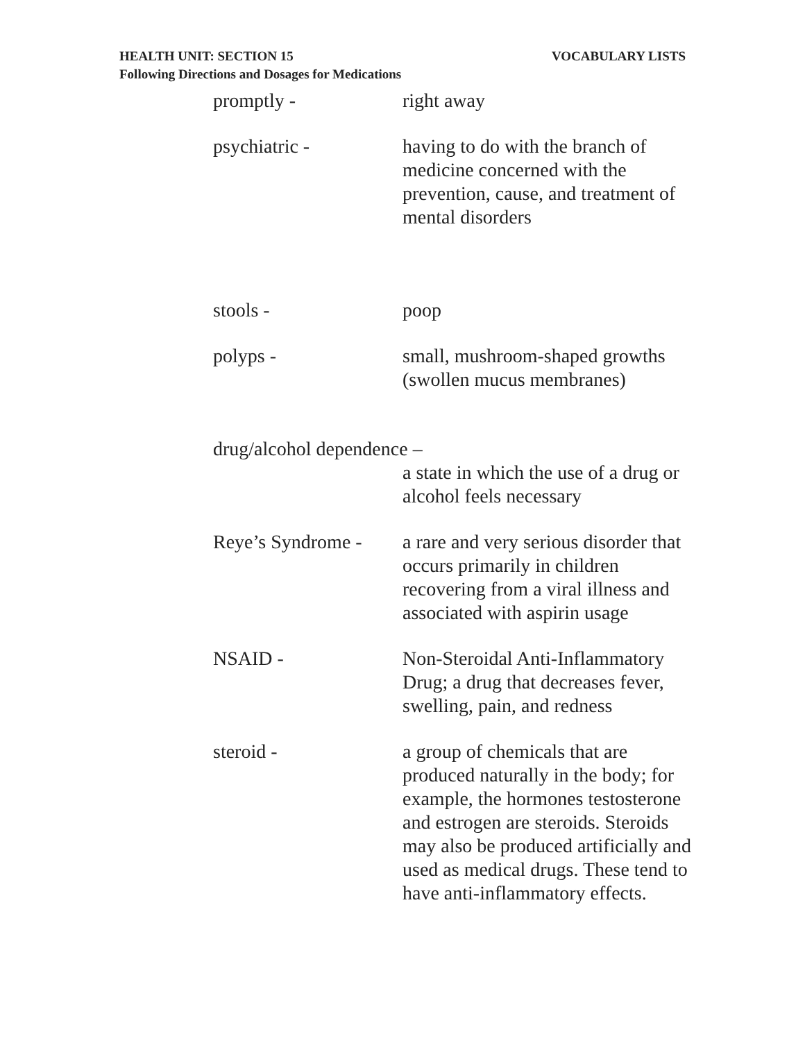HEALTH UNIT: SECTION 15 VOCABULARY LISTS
Following Directions and Dosages for Medications
promptly - right away
psychiatric - having to do with the branch of medicine concerned with the prevention, cause, and treatment of mental disorders
stools - poop
polyps - small, mushroom-shaped growths (swollen mucus membranes)
drug/alcohol dependence –
a state in which the use of a drug or alcohol feels necessary
Reye’s Syndrome -
a rare and very serious disorder that occurs primarily in children recovering from a viral illness and associated with aspirin usage
NSAID - Non-Steroidal Anti-Inflammatory Drug; a drug that decreases fever, swelling, pain, and redness
steroid - a group of chemicals that are produced naturally in the body; for example, the hormones testosterone and estrogen are steroids. Steroids may also be produced artificially and used as medical drugs. These tend to have anti-inflammatory effects.